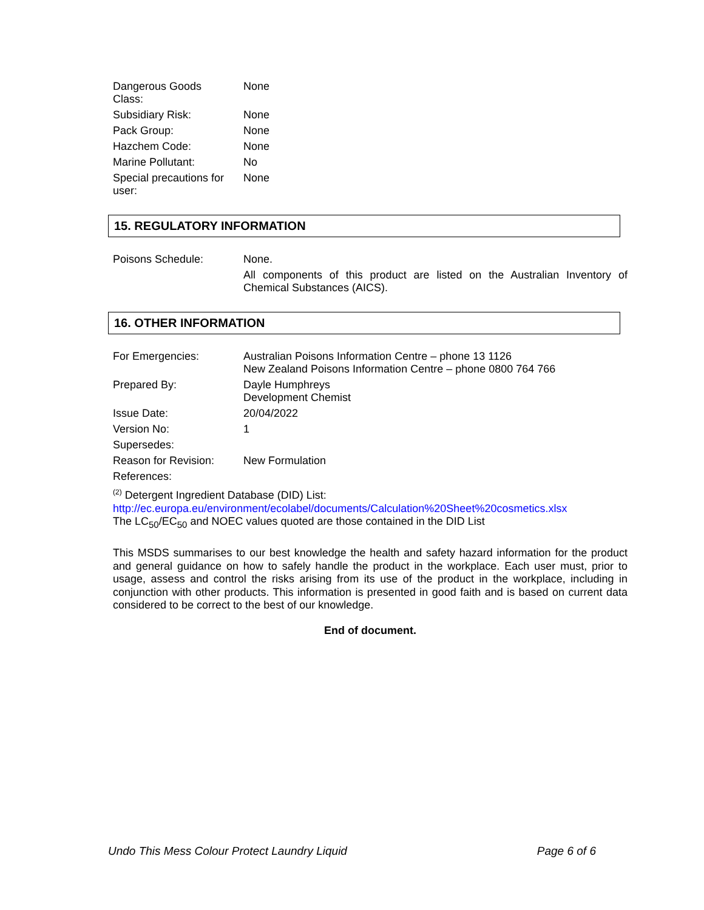| Dangerous Goods Class: | None |
| Subsidiary Risk: | None |
| Pack Group: | None |
| Hazchem Code: | None |
| Marine Pollutant: | No |
| Special precautions for user: | None |
15. REGULATORY INFORMATION
| Poisons Schedule: | None. All components of this product are listed on the Australian Inventory of Chemical Substances (AICS). |
16. OTHER INFORMATION
| For Emergencies: | Australian Poisons Information Centre – phone 13 1126 New Zealand Poisons Information Centre – phone 0800 764 766 |
| Prepared By: | Dayle Humphreys Development Chemist |
| Issue Date: | 20/04/2022 |
| Version No: | 1 |
| Supersedes: | |
| Reason for Revision: | New Formulation |
| References: | |
<sup>(2)</sup> Detergent Ingredient Database (DID) List:
http://ec.europa.eu/environment/ecolabel/documents/Calculation%20Sheet%20cosmetics.xlsx
The LC<sub>50</sub>/EC<sub>50</sub> and NOEC values quoted are those contained in the DID List
This MSDS summarises to our best knowledge the health and safety hazard information for the product and general guidance on how to safely handle the product in the workplace. Each user must, prior to usage, assess and control the risks arising from its use of the product in the workplace, including in conjunction with other products. This information is presented in good faith and is based on current data considered to be correct to the best of our knowledge.
End of document.
Undo This Mess Colour Protect Laundry Liquid Page 6 of 6